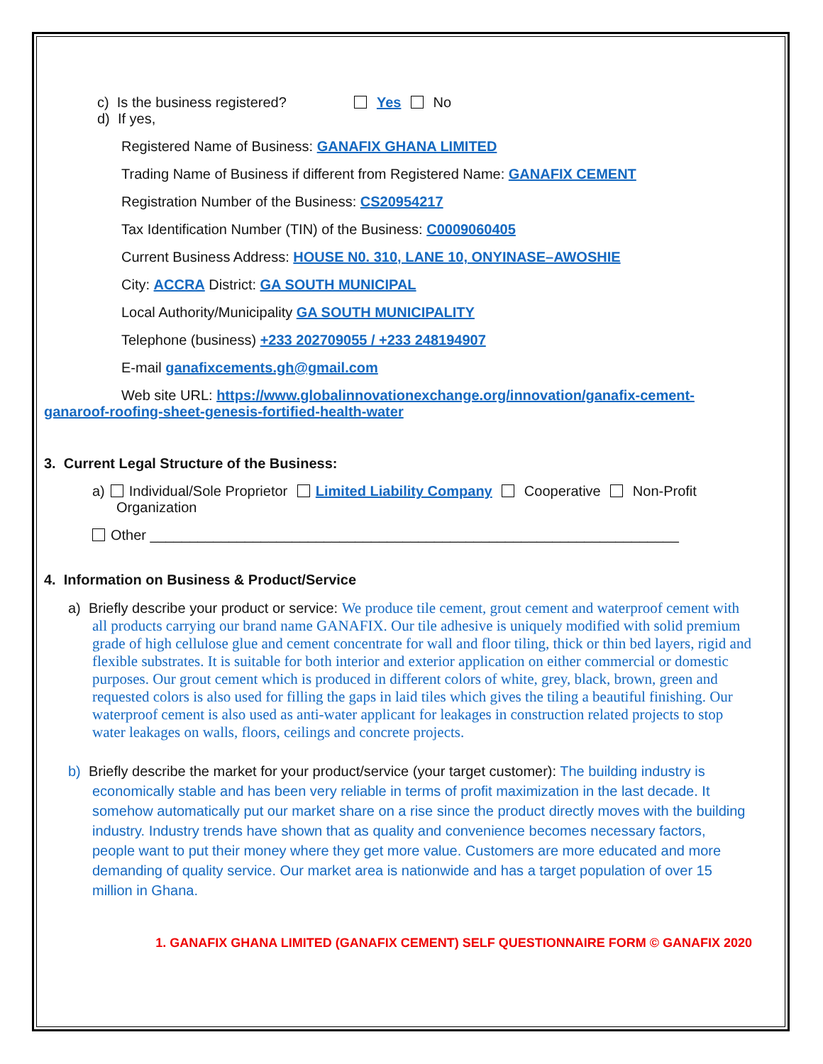c) Is the business registered? Yes No
d) If yes,
Registered Name of Business: GANAFIX GHANA LIMITED
Trading Name of Business if different from Registered Name: GANAFIX CEMENT
Registration Number of the Business: CS20954217
Tax Identification Number (TIN) of the Business: C0009060405
Current Business Address: HOUSE N0. 310, LANE 10, ONYINASE–AWOSHIE
City: ACCRA District: GA SOUTH MUNICIPAL
Local Authority/Municipality GA SOUTH MUNICIPALITY
Telephone (business) +233 202709055 / +233 248194907
E-mail ganafixcements.gh@gmail.com
Web site URL: https://www.globalinnovationexchange.org/innovation/ganafix-cement-ganaroof-roofing-sheet-genesis-fortified-health-water
3. Current Legal Structure of the Business:
a) Individual/Sole Proprietor Limited Liability Company Cooperative Non-Profit Organization
Other ___________________________________________________________________
4. Information on Business & Product/Service
a) Briefly describe your product or service: We produce tile cement, grout cement and waterproof cement with all products carrying our brand name GANAFIX. Our tile adhesive is uniquely modified with solid premium grade of high cellulose glue and cement concentrate for wall and floor tiling, thick or thin bed layers, rigid and flexible substrates. It is suitable for both interior and exterior application on either commercial or domestic purposes. Our grout cement which is produced in different colors of white, grey, black, brown, green and requested colors is also used for filling the gaps in laid tiles which gives the tiling a beautiful finishing. Our waterproof cement is also used as anti-water applicant for leakages in construction related projects to stop water leakages on walls, floors, ceilings and concrete projects.
b) Briefly describe the market for your product/service (your target customer): The building industry is economically stable and has been very reliable in terms of profit maximization in the last decade. It somehow automatically put our market share on a rise since the product directly moves with the building industry. Industry trends have shown that as quality and convenience becomes necessary factors, people want to put their money where they get more value. Customers are more educated and more demanding of quality service. Our market area is nationwide and has a target population of over 15 million in Ghana.
1. GANAFIX GHANA LIMITED (GANAFIX CEMENT) SELF QUESTIONNAIRE FORM © GANAFIX 2020